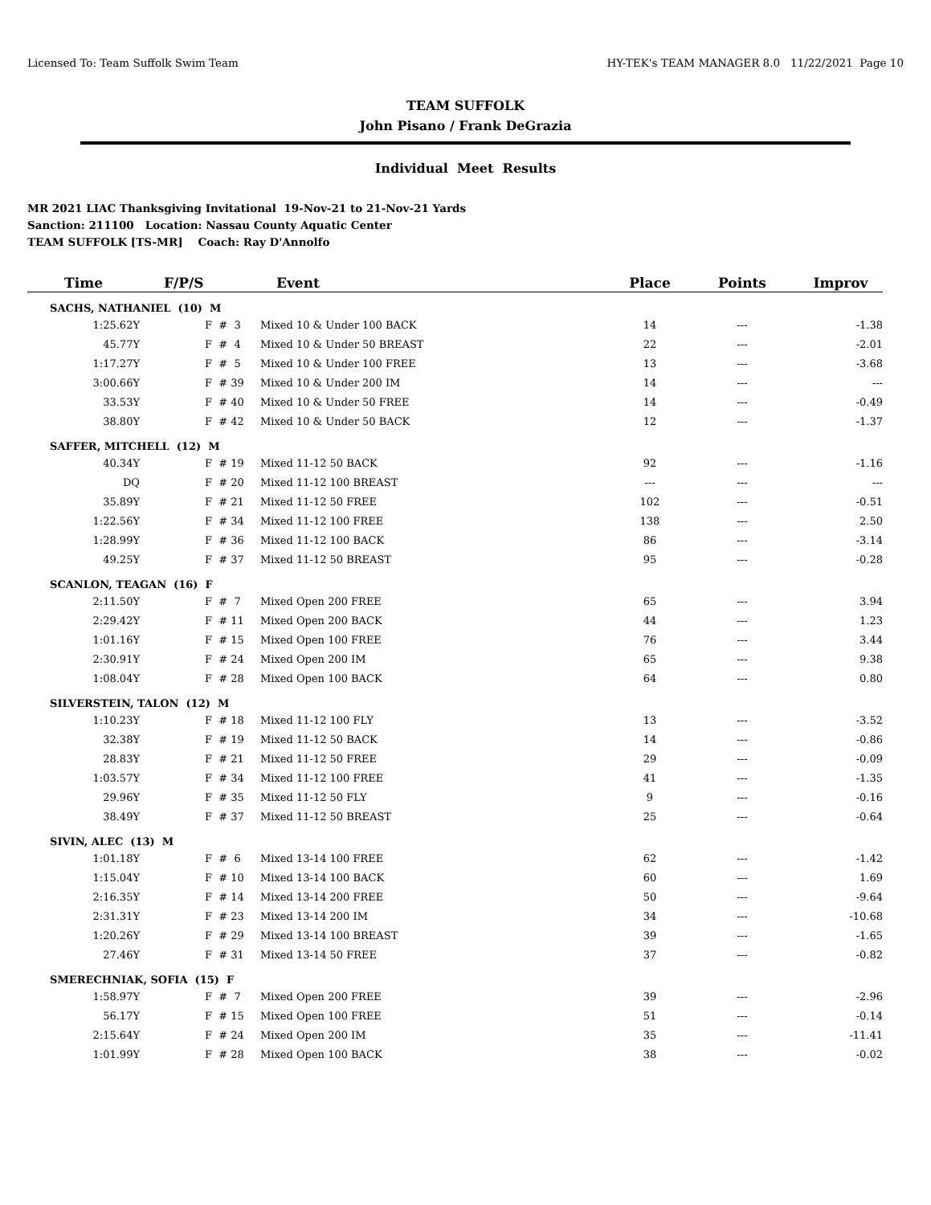Licensed To: Team Suffolk Swim Team HY-TEK's TEAM MANAGER 8.0 11/22/2021 Page 10
TEAM SUFFOLK
John Pisano / Frank DeGrazia
Individual Meet Results
MR 2021 LIAC Thanksgiving Invitational 19-Nov-21 to 21-Nov-21 Yards
Sanction: 211100 Location: Nassau County Aquatic Center
TEAM SUFFOLK [TS-MR] Coach: Ray D'Annolfo
| Time | F/P/S | | Event | Place | Points | Improv |
| --- | --- | --- | --- | --- | --- | --- |
| SACHS, NATHANIEL (10) M | | | | | | |
| 1:25.62Y | F | # 3 | Mixed 10 & Under 100 BACK | 14 | --- | -1.38 |
| 45.77Y | F | # 4 | Mixed 10 & Under 50 BREAST | 22 | --- | -2.01 |
| 1:17.27Y | F | # 5 | Mixed 10 & Under 100 FREE | 13 | --- | -3.68 |
| 3:00.66Y | F | # 39 | Mixed 10 & Under 200 IM | 14 | --- | --- |
| 33.53Y | F | # 40 | Mixed 10 & Under 50 FREE | 14 | --- | -0.49 |
| 38.80Y | F | # 42 | Mixed 10 & Under 50 BACK | 12 | --- | -1.37 |
| SAFFER, MITCHELL (12) M | | | | | | |
| 40.34Y | F | # 19 | Mixed 11-12 50 BACK | 92 | --- | -1.16 |
| DQ | F | # 20 | Mixed 11-12 100 BREAST | --- | --- | --- |
| 35.89Y | F | # 21 | Mixed 11-12 50 FREE | 102 | --- | -0.51 |
| 1:22.56Y | F | # 34 | Mixed 11-12 100 FREE | 138 | --- | 2.50 |
| 1:28.99Y | F | # 36 | Mixed 11-12 100 BACK | 86 | --- | -3.14 |
| 49.25Y | F | # 37 | Mixed 11-12 50 BREAST | 95 | --- | -0.28 |
| SCANLON, TEAGAN (16) F | | | | | | |
| 2:11.50Y | F | # 7 | Mixed Open 200 FREE | 65 | --- | 3.94 |
| 2:29.42Y | F | # 11 | Mixed Open 200 BACK | 44 | --- | 1.23 |
| 1:01.16Y | F | # 15 | Mixed Open 100 FREE | 76 | --- | 3.44 |
| 2:30.91Y | F | # 24 | Mixed Open 200 IM | 65 | --- | 9.38 |
| 1:08.04Y | F | # 28 | Mixed Open 100 BACK | 64 | --- | 0.80 |
| SILVERSTEIN, TALON (12) M | | | | | | |
| 1:10.23Y | F | # 18 | Mixed 11-12 100 FLY | 13 | --- | -3.52 |
| 32.38Y | F | # 19 | Mixed 11-12 50 BACK | 14 | --- | -0.86 |
| 28.83Y | F | # 21 | Mixed 11-12 50 FREE | 29 | --- | -0.09 |
| 1:03.57Y | F | # 34 | Mixed 11-12 100 FREE | 41 | --- | -1.35 |
| 29.96Y | F | # 35 | Mixed 11-12 50 FLY | 9 | --- | -0.16 |
| 38.49Y | F | # 37 | Mixed 11-12 50 BREAST | 25 | --- | -0.64 |
| SIVIN, ALEC (13) M | | | | | | |
| 1:01.18Y | F | # 6 | Mixed 13-14 100 FREE | 62 | --- | -1.42 |
| 1:15.04Y | F | # 10 | Mixed 13-14 100 BACK | 60 | --- | 1.69 |
| 2:16.35Y | F | # 14 | Mixed 13-14 200 FREE | 50 | --- | -9.64 |
| 2:31.31Y | F | # 23 | Mixed 13-14 200 IM | 34 | --- | -10.68 |
| 1:20.26Y | F | # 29 | Mixed 13-14 100 BREAST | 39 | --- | -1.65 |
| 27.46Y | F | # 31 | Mixed 13-14 50 FREE | 37 | --- | -0.82 |
| SMERECHNIAK, SOFIA (15) F | | | | | | |
| 1:58.97Y | F | # 7 | Mixed Open 200 FREE | 39 | --- | -2.96 |
| 56.17Y | F | # 15 | Mixed Open 100 FREE | 51 | --- | -0.14 |
| 2:15.64Y | F | # 24 | Mixed Open 200 IM | 35 | --- | -11.41 |
| 1:01.99Y | F | # 28 | Mixed Open 100 BACK | 38 | --- | -0.02 |